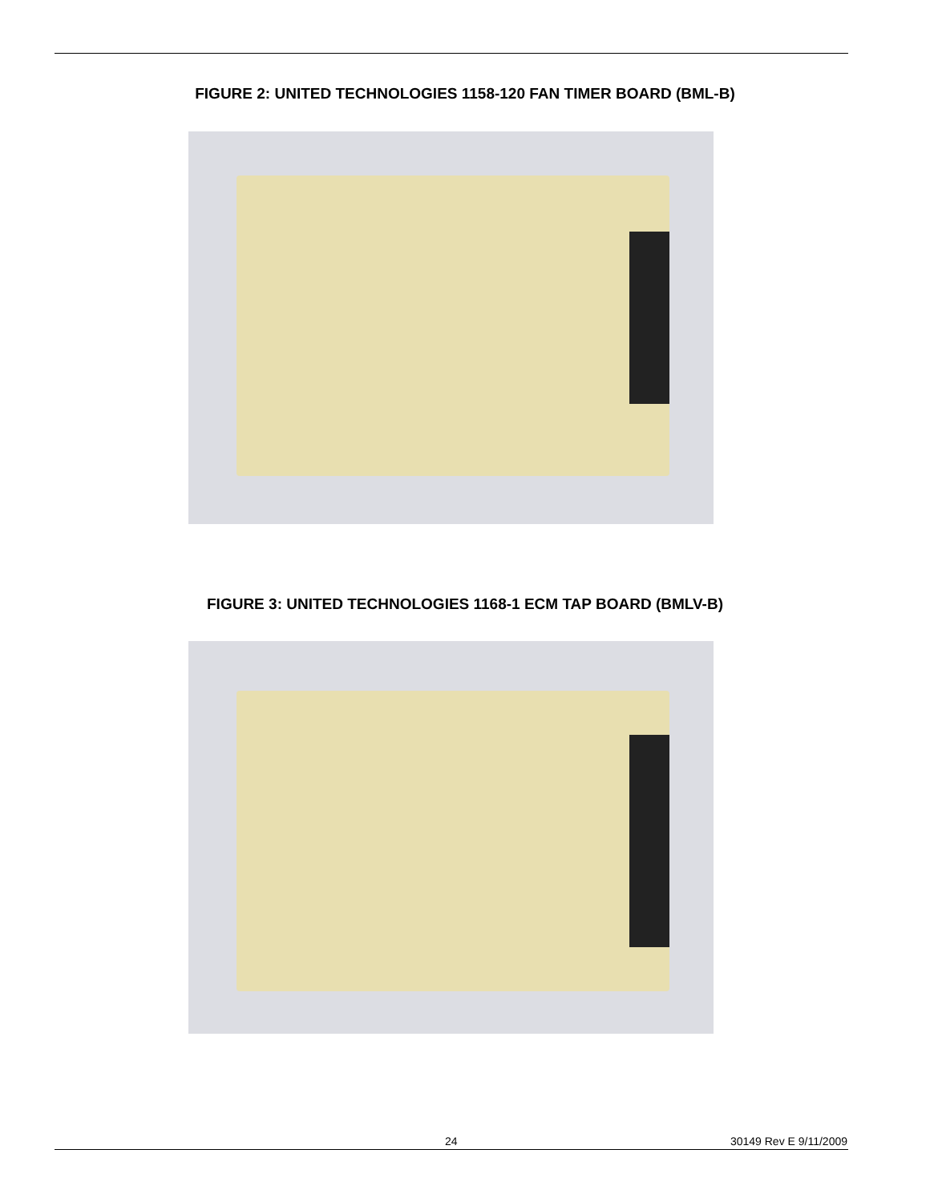FIGURE 2: UNITED TECHNOLOGIES 1158-120 FAN TIMER BOARD (BML-B)
FIGURE 3: UNITED TECHNOLOGIES 1168-1 ECM TAP BOARD (BMLV-B)
24 30149 Rev E 9/11/2009